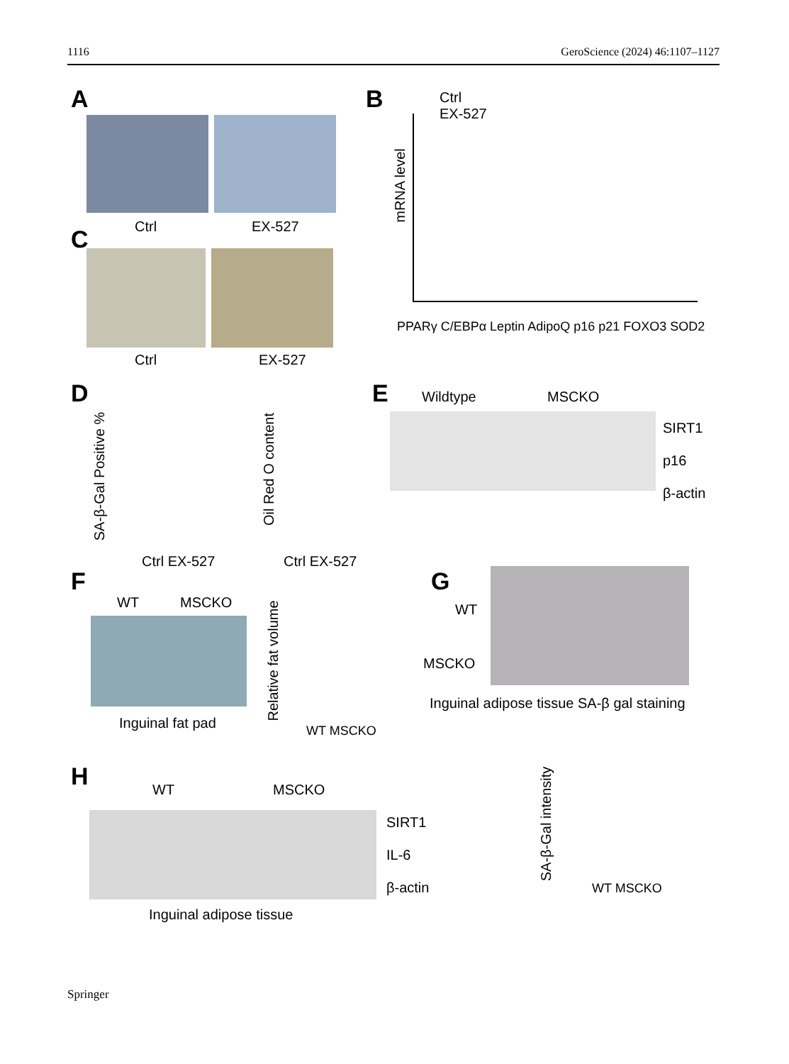1116 GeroScience (2024) 46:1107–1127
A
Ctrl EX-527
C
Ctrl EX-527
B
Ctrl
EX-527
mRNA level
PPARγ C/EBPα Leptin AdipoQ p16 p21 FOXO3 SOD2
D
SA-β-Gal Positive %
Ctrl EX-527
Oil Red O content
Ctrl EX-527
E Wildtype MSCKO
SIRT1
p16
β-actin
F
WT MSCKO
Inguinal fat pad
Relative fat volume
WT MSCKO
G
WT
MSCKO
Inguinal adipose tissue SA-β gal staining
SA-β-Gal intensity
WT MSCKO
H WT MSCKO
SIRT1
IL-6
β-actin
Inguinal adipose tissue
Springer